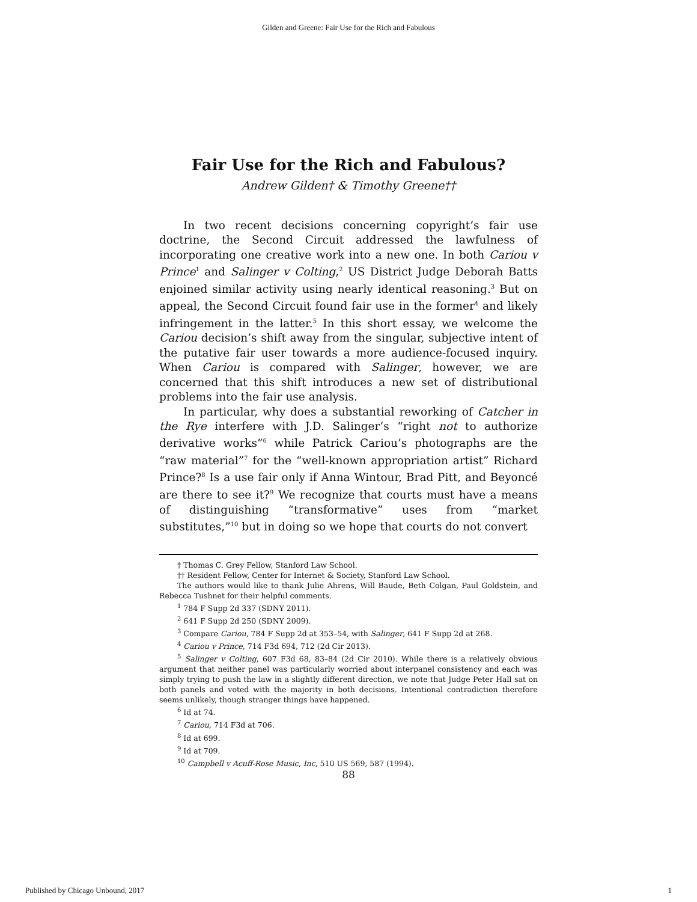Gilden and Greene: Fair Use for the Rich and Fabulous
Fair Use for the Rich and Fabulous?
Andrew Gilden† & Timothy Greene††
In two recent decisions concerning copyright’s fair use doctrine, the Second Circuit addressed the lawfulness of incorporating one creative work into a new one. In both Cariou v Prince<sup>1</sup> and Salinger v Colting,<sup>2</sup> US District Judge Deborah Batts enjoined similar activity using nearly identical reasoning.<sup>3</sup> But on appeal, the Second Circuit found fair use in the former<sup>4</sup> and likely infringement in the latter.<sup>5</sup> In this short essay, we welcome the Cariou decision’s shift away from the singular, subjective intent of the putative fair user towards a more audience-focused inquiry. When Cariou is compared with Salinger, however, we are concerned that this shift introduces a new set of distributional problems into the fair use analysis.
In particular, why does a substantial reworking of Catcher in the Rye interfere with J.D. Salinger’s “right not to authorize derivative works”<sup>6</sup> while Patrick Cariou’s photographs are the “raw material”<sup>7</sup> for the “well-known appropriation artist” Richard Prince?<sup>8</sup> Is a use fair only if Anna Wintour, Brad Pitt, and Beyoncé are there to see it?<sup>9</sup> We recognize that courts must have a means of distinguishing “transformative” uses from “market substitutes,”<sup>10</sup> but in doing so we hope that courts do not convert
† Thomas C. Grey Fellow, Stanford Law School.
†† Resident Fellow, Center for Internet & Society, Stanford Law School.
The authors would like to thank Julie Ahrens, Will Baude, Beth Colgan, Paul Goldstein, and Rebecca Tushnet for their helpful comments.
<sup>1</sup> 784 F Supp 2d 337 (SDNY 2011).
<sup>2</sup> 641 F Supp 2d 250 (SDNY 2009).
<sup>3</sup> Compare Cariou, 784 F Supp 2d at 353–54, with Salinger, 641 F Supp 2d at 268.
<sup>4</sup> Cariou v Prince, 714 F3d 694, 712 (2d Cir 2013).
<sup>5</sup> Salinger v Colting, 607 F3d 68, 83–84 (2d Cir 2010). While there is a relatively obvious argument that neither panel was particularly worried about interpanel consistency and each was simply trying to push the law in a slightly different direction, we note that Judge Peter Hall sat on both panels and voted with the majority in both decisions. Intentional contradiction therefore seems unlikely, though stranger things have happened.
<sup>6</sup> Id at 74.
<sup>7</sup> Cariou, 714 F3d at 706.
<sup>8</sup> Id at 699.
<sup>9</sup> Id at 709.
<sup>10</sup> Campbell v Acuff-Rose Music, Inc, 510 US 569, 587 (1994).
88
Published by Chicago Unbound, 2017 1